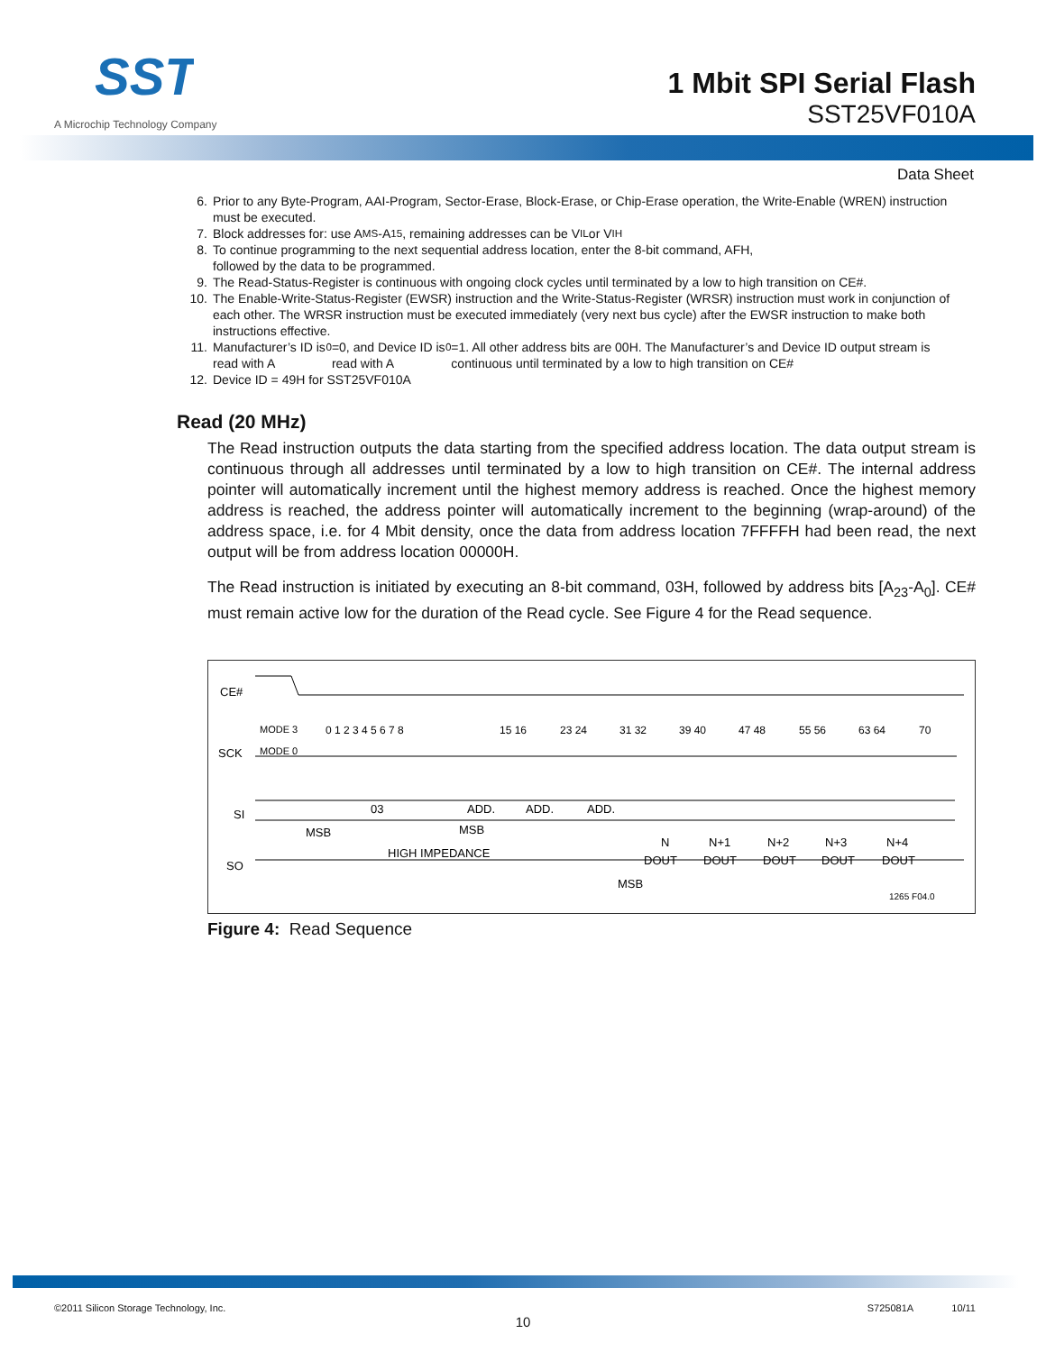SST
A Microchip Technology Company
1 Mbit SPI Serial Flash
SST25VF010A
Data Sheet
6. Prior to any Byte-Program, AAI-Program, Sector-Erase, Block-Erase, or Chip-Erase operation, the Write-Enable (WREN) instruction must be executed.
7. Block addresses for: use A<sub>MS</sub>-A<sub>15</sub>, remaining addresses can be V<sub>IL</sub> or V<sub>IH</sub>
8. To continue programming to the next sequential address location, enter the 8-bit command, AFH,
followed by the data to be programmed.
9. The Read-Status-Register is continuous with ongoing clock cycles until terminated by a low to high transition on CE#.
10. The Enable-Write-Status-Register (EWSR) instruction and the Write-Status-Register (WRSR) instruction must work in conjunction of each other. The WRSR instruction must be executed immediately (very next bus cycle) after the EWSR instruction to make both instructions effective.
11. Manufacturer’s ID is read with A<sub>0</sub>=0, and Device ID is read with A<sub>0</sub>=1. All other address bits are 00H. The Manufacturer’s and Device ID output stream is continuous until terminated by a low to high transition on CE#
12. Device ID = 49H for SST25VF010A
Read (20 MHz)
The Read instruction outputs the data starting from the specified address location. The data output stream is continuous through all addresses until terminated by a low to high transition on CE#. The internal address pointer will automatically increment until the highest memory address is reached. Once the highest memory address is reached, the address pointer will automatically increment to the beginning (wrap-around) of the address space, i.e. for 4 Mbit density, once the data from address location 7FFFFH had been read, the next output will be from address location 00000H.
The Read instruction is initiated by executing an 8-bit command, 03H, followed by address bits [A<sub>23</sub>-A<sub>0</sub>]. CE# must remain active low for the duration of the Read cycle. See Figure 4 for the Read sequence.
CE#
MODE 3
MODE 0
0 1 2 3 4 5 6 7 8
15 16
23 24
31 32
39 40
47 48
55 56
63 64
70
SCK
SI
03
ADD.
ADD.
ADD.
MSB
MSB
N
N+1
N+2
N+3
N+4
HIGH IMPEDANCE
SO
DOUT
DOUT
DOUT
DOUT
DOUT
MSB
1265 F04.0
Figure 4: Read Sequence
©2011 Silicon Storage Technology, Inc. S725081A 10/11
10